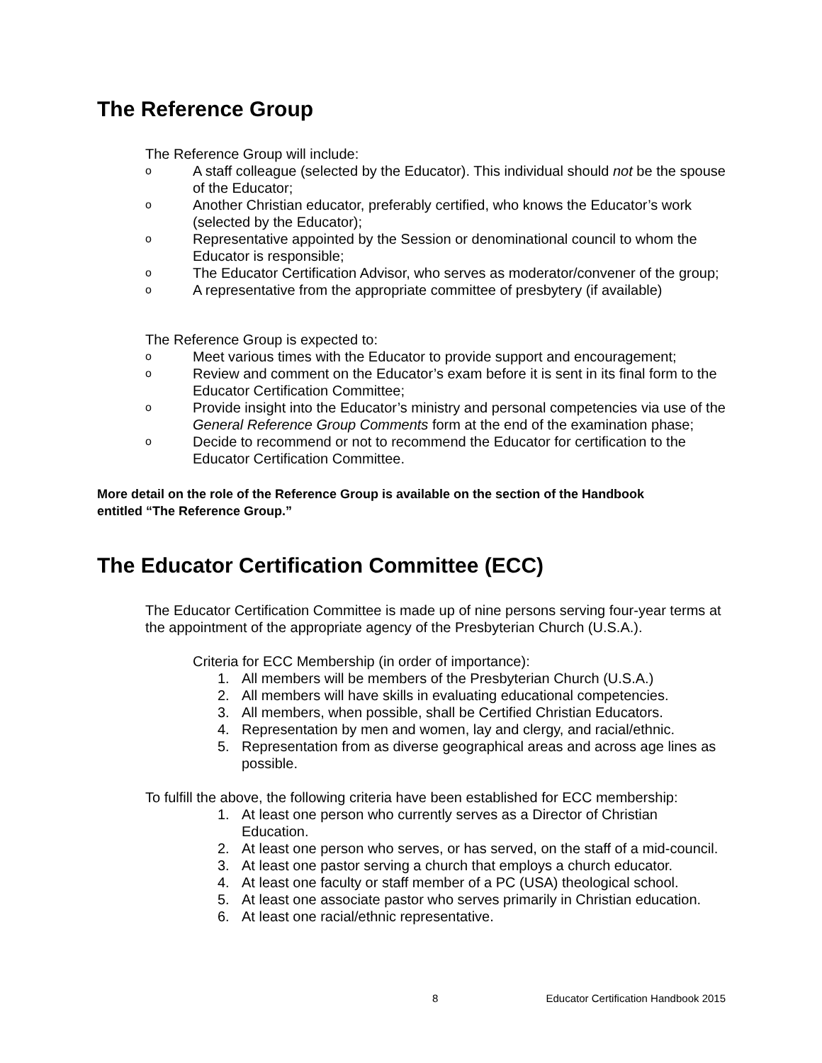The Reference Group
The Reference Group will include:
o A staff colleague (selected by the Educator). This individual should not be the spouse of the Educator;
o Another Christian educator, preferably certified, who knows the Educator’s work (selected by the Educator);
o Representative appointed by the Session or denominational council to whom the Educator is responsible;
o The Educator Certification Advisor, who serves as moderator/convener of the group;
o A representative from the appropriate committee of presbytery (if available)
The Reference Group is expected to:
o Meet various times with the Educator to provide support and encouragement;
o Review and comment on the Educator’s exam before it is sent in its final form to the Educator Certification Committee;
o Provide insight into the Educator’s ministry and personal competencies via use of the General Reference Group Comments form at the end of the examination phase;
o Decide to recommend or not to recommend the Educator for certification to the Educator Certification Committee.
More detail on the role of the Reference Group is available on the section of the Handbook entitled “The Reference Group.”
The Educator Certification Committee (ECC)
The Educator Certification Committee is made up of nine persons serving four-year terms at the appointment of the appropriate agency of the Presbyterian Church (U.S.A.).
Criteria for ECC Membership (in order of importance):
1. All members will be members of the Presbyterian Church (U.S.A.)
2. All members will have skills in evaluating educational competencies.
3. All members, when possible, shall be Certified Christian Educators.
4. Representation by men and women, lay and clergy, and racial/ethnic.
5. Representation from as diverse geographical areas and across age lines as possible.
To fulfill the above, the following criteria have been established for ECC membership:
1. At least one person who currently serves as a Director of Christian Education.
2. At least one person who serves, or has served, on the staff of a mid-council.
3. At least one pastor serving a church that employs a church educator.
4. At least one faculty or staff member of a PC (USA) theological school.
5. At least one associate pastor who serves primarily in Christian education.
6. At least one racial/ethnic representative.
8 Educator Certification Handbook 2015